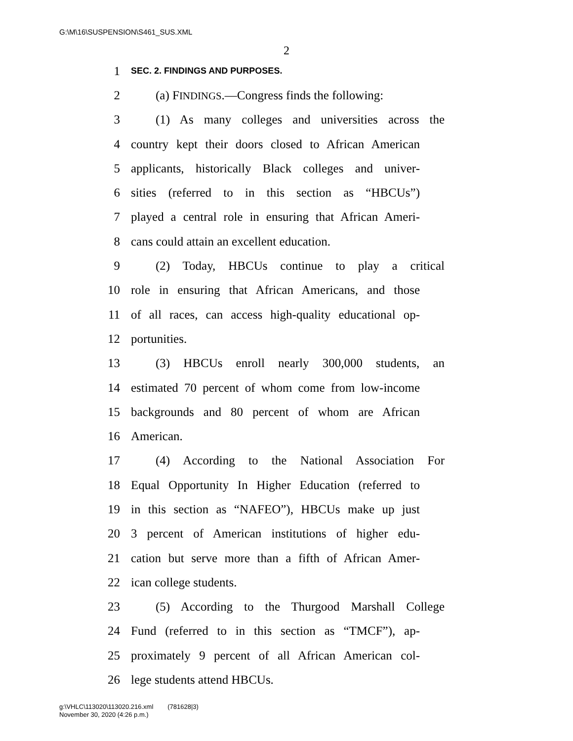G:\M\16\SUSPENSION\S461_SUS.XML
2
1 SEC. 2. FINDINGS AND PURPOSES.
2 (a) FINDINGS.—Congress finds the following:
3 (1) As many colleges and universities across the
4 country kept their doors closed to African American
5 applicants, historically Black colleges and univer-
6 sities (referred to in this section as “HBCUs”)
7 played a central role in ensuring that African Ameri-
8 cans could attain an excellent education.
9 (2) Today, HBCUs continue to play a critical
10 role in ensuring that African Americans, and those
11 of all races, can access high-quality educational op-
12 portunities.
13 (3) HBCUs enroll nearly 300,000 students, an
14 estimated 70 percent of whom come from low-income
15 backgrounds and 80 percent of whom are African
16 American.
17 (4) According to the National Association For
18 Equal Opportunity In Higher Education (referred to
19 in this section as “NAFEO”), HBCUs make up just
20 3 percent of American institutions of higher edu-
21 cation but serve more than a fifth of African Amer-
22 ican college students.
23 (5) According to the Thurgood Marshall College
24 Fund (referred to in this section as “TMCF”), ap-
25 proximately 9 percent of all African American col-
26 lege students attend HBCUs.
g:\VHLC\113020\113020.216.xml (781628|3)
November 30, 2020 (4:26 p.m.)